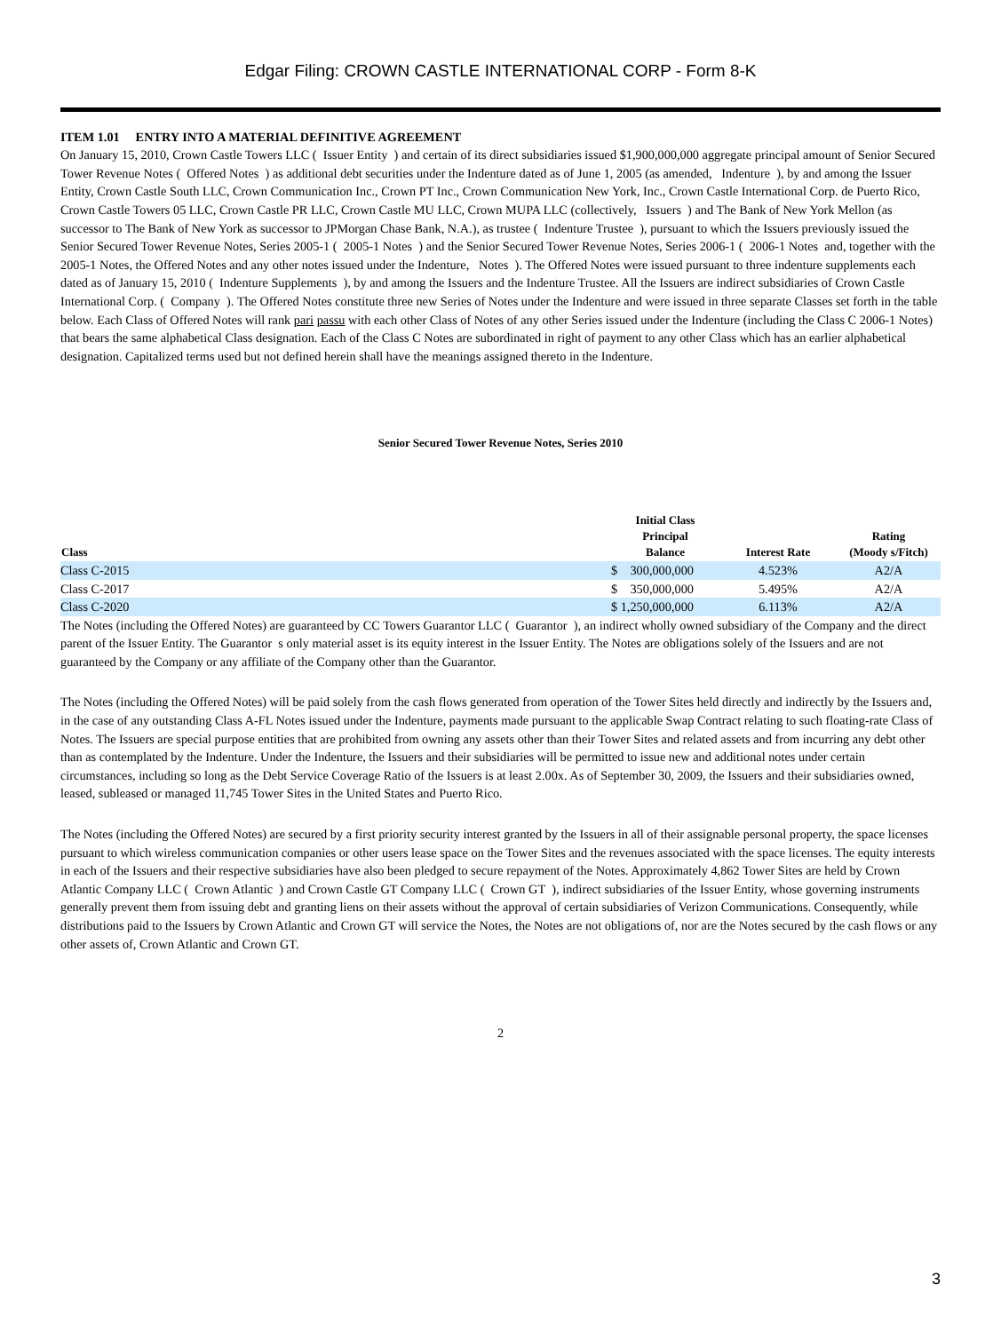Edgar Filing: CROWN CASTLE INTERNATIONAL CORP - Form 8-K
ITEM 1.01 ENTRY INTO A MATERIAL DEFINITIVE AGREEMENT
On January 15, 2010, Crown Castle Towers LLC ( Issuer Entity ) and certain of its direct subsidiaries issued $1,900,000,000 aggregate principal amount of Senior Secured Tower Revenue Notes ( Offered Notes ) as additional debt securities under the Indenture dated as of June 1, 2005 (as amended, Indenture ), by and among the Issuer Entity, Crown Castle South LLC, Crown Communication Inc., Crown PT Inc., Crown Communication New York, Inc., Crown Castle International Corp. de Puerto Rico, Crown Castle Towers 05 LLC, Crown Castle PR LLC, Crown Castle MU LLC, Crown MUPA LLC (collectively, Issuers ) and The Bank of New York Mellon (as successor to The Bank of New York as successor to JPMorgan Chase Bank, N.A.), as trustee ( Indenture Trustee ), pursuant to which the Issuers previously issued the Senior Secured Tower Revenue Notes, Series 2005-1 ( 2005-1 Notes ) and the Senior Secured Tower Revenue Notes, Series 2006-1 ( 2006-1 Notes and, together with the 2005-1 Notes, the Offered Notes and any other notes issued under the Indenture, Notes ). The Offered Notes were issued pursuant to three indenture supplements each dated as of January 15, 2010 ( Indenture Supplements ), by and among the Issuers and the Indenture Trustee. All the Issuers are indirect subsidiaries of Crown Castle International Corp. ( Company ). The Offered Notes constitute three new Series of Notes under the Indenture and were issued in three separate Classes set forth in the table below. Each Class of Offered Notes will rank pari passu with each other Class of Notes of any other Series issued under the Indenture (including the Class C 2006-1 Notes) that bears the same alphabetical Class designation. Each of the Class C Notes are subordinated in right of payment to any other Class which has an earlier alphabetical designation. Capitalized terms used but not defined herein shall have the meanings assigned thereto in the Indenture.
Senior Secured Tower Revenue Notes, Series 2010
| Class | Initial Class Principal Balance | Interest Rate | Rating (Moody s/Fitch) |
| --- | --- | --- | --- |
| Class C-2015 | $ 300,000,000 | 4.523% | A2/A |
| Class C-2017 | $ 350,000,000 | 5.495% | A2/A |
| Class C-2020 | $ 1,250,000,000 | 6.113% | A2/A |
The Notes (including the Offered Notes) are guaranteed by CC Towers Guarantor LLC ( Guarantor ), an indirect wholly owned subsidiary of the Company and the direct parent of the Issuer Entity. The Guarantor s only material asset is its equity interest in the Issuer Entity. The Notes are obligations solely of the Issuers and are not guaranteed by the Company or any affiliate of the Company other than the Guarantor.
The Notes (including the Offered Notes) will be paid solely from the cash flows generated from operation of the Tower Sites held directly and indirectly by the Issuers and, in the case of any outstanding Class A-FL Notes issued under the Indenture, payments made pursuant to the applicable Swap Contract relating to such floating-rate Class of Notes. The Issuers are special purpose entities that are prohibited from owning any assets other than their Tower Sites and related assets and from incurring any debt other than as contemplated by the Indenture. Under the Indenture, the Issuers and their subsidiaries will be permitted to issue new and additional notes under certain circumstances, including so long as the Debt Service Coverage Ratio of the Issuers is at least 2.00x. As of September 30, 2009, the Issuers and their subsidiaries owned, leased, subleased or managed 11,745 Tower Sites in the United States and Puerto Rico.
The Notes (including the Offered Notes) are secured by a first priority security interest granted by the Issuers in all of their assignable personal property, the space licenses pursuant to which wireless communication companies or other users lease space on the Tower Sites and the revenues associated with the space licenses. The equity interests in each of the Issuers and their respective subsidiaries have also been pledged to secure repayment of the Notes. Approximately 4,862 Tower Sites are held by Crown Atlantic Company LLC ( Crown Atlantic ) and Crown Castle GT Company LLC ( Crown GT ), indirect subsidiaries of the Issuer Entity, whose governing instruments generally prevent them from issuing debt and granting liens on their assets without the approval of certain subsidiaries of Verizon Communications. Consequently, while distributions paid to the Issuers by Crown Atlantic and Crown GT will service the Notes, the Notes are not obligations of, nor are the Notes secured by the cash flows or any other assets of, Crown Atlantic and Crown GT.
2
3